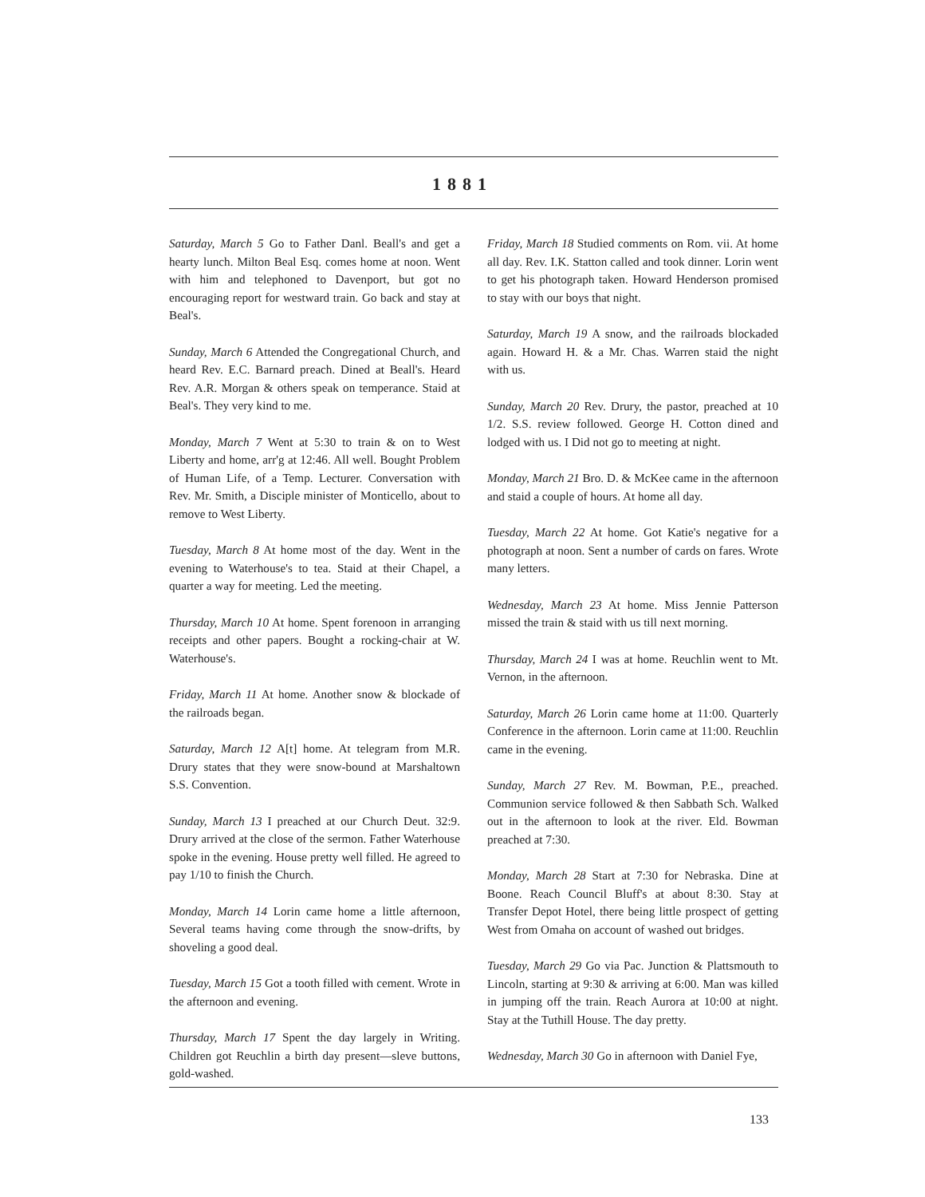1881
Saturday, March 5 Go to Father Danl. Beall's and get a hearty lunch. Milton Beal Esq. comes home at noon. Went with him and telephoned to Davenport, but got no encouraging report for westward train. Go back and stay at Beal's.
Sunday, March 6 Attended the Congregational Church, and heard Rev. E.C. Barnard preach. Dined at Beall's. Heard Rev. A.R. Morgan & others speak on temperance. Staid at Beal's. They very kind to me.
Monday, March 7 Went at 5:30 to train & on to West Liberty and home, arr'g at 12:46. All well. Bought Problem of Human Life, of a Temp. Lecturer. Conversation with Rev. Mr. Smith, a Disciple minister of Monticello, about to remove to West Liberty.
Tuesday, March 8 At home most of the day. Went in the evening to Waterhouse's to tea. Staid at their Chapel, a quarter a way for meeting. Led the meeting.
Thursday, March 10 At home. Spent forenoon in arranging receipts and other papers. Bought a rocking-chair at W. Waterhouse's.
Friday, March 11 At home. Another snow & blockade of the railroads began.
Saturday, March 12 A[t] home. At telegram from M.R. Drury states that they were snow-bound at Marshaltown S.S. Convention.
Sunday, March 13 I preached at our Church Deut. 32:9. Drury arrived at the close of the sermon. Father Waterhouse spoke in the evening. House pretty well filled. He agreed to pay 1/10 to finish the Church.
Monday, March 14 Lorin came home a little afternoon, Several teams having come through the snow-drifts, by shoveling a good deal.
Tuesday, March 15 Got a tooth filled with cement. Wrote in the afternoon and evening.
Thursday, March 17 Spent the day largely in Writing. Children got Reuchlin a birth day present—sleve buttons, gold-washed.
Friday, March 18 Studied comments on Rom. vii. At home all day. Rev. I.K. Statton called and took dinner. Lorin went to get his photograph taken. Howard Henderson promised to stay with our boys that night.
Saturday, March 19 A snow, and the railroads blockaded again. Howard H. & a Mr. Chas. Warren staid the night with us.
Sunday, March 20 Rev. Drury, the pastor, preached at 10 1/2. S.S. review followed. George H. Cotton dined and lodged with us. I Did not go to meeting at night.
Monday, March 21 Bro. D. & McKee came in the afternoon and staid a couple of hours. At home all day.
Tuesday, March 22 At home. Got Katie's negative for a photograph at noon. Sent a number of cards on fares. Wrote many letters.
Wednesday, March 23 At home. Miss Jennie Patterson missed the train & staid with us till next morning.
Thursday, March 24 I was at home. Reuchlin went to Mt. Vernon, in the afternoon.
Saturday, March 26 Lorin came home at 11:00. Quarterly Conference in the afternoon. Lorin came at 11:00. Reuchlin came in the evening.
Sunday, March 27 Rev. M. Bowman, P.E., preached. Communion service followed & then Sabbath Sch. Walked out in the afternoon to look at the river. Eld. Bowman preached at 7:30.
Monday, March 28 Start at 7:30 for Nebraska. Dine at Boone. Reach Council Bluff's at about 8:30. Stay at Transfer Depot Hotel, there being little prospect of getting West from Omaha on account of washed out bridges.
Tuesday, March 29 Go via Pac. Junction & Plattsmouth to Lincoln, starting at 9:30 & arriving at 6:00. Man was killed in jumping off the train. Reach Aurora at 10:00 at night. Stay at the Tuthill House. The day pretty.
Wednesday, March 30 Go in afternoon with Daniel Fye,
133